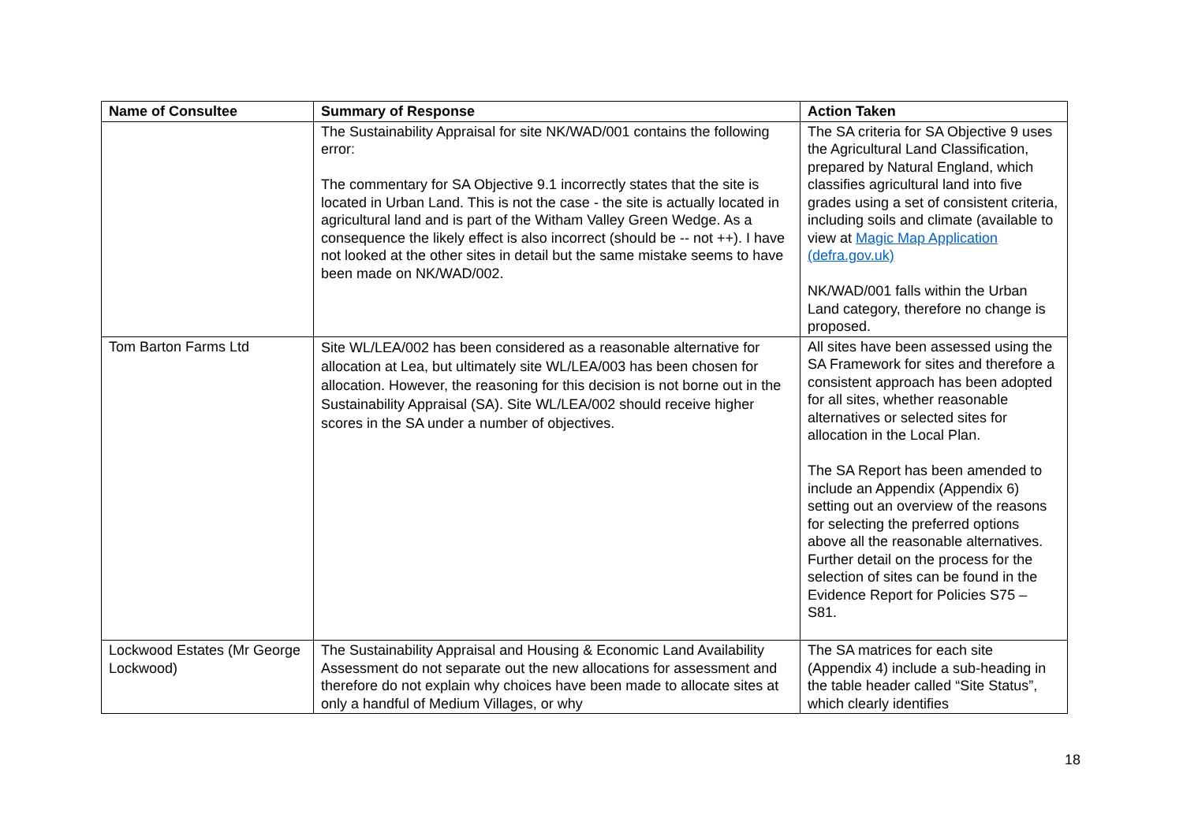| Name of Consultee | Summary of Response | Action Taken |
| --- | --- | --- |
| | The Sustainability Appraisal for site NK/WAD/001 contains the following error: The commentary for SA Objective 9.1 incorrectly states that the site is located in Urban Land. This is not the case - the site is actually located in agricultural land and is part of the Witham Valley Green Wedge. As a consequence the likely effect is also incorrect (should be -- not ++). I have not looked at the other sites in detail but the same mistake seems to have been made on NK/WAD/002. | The SA criteria for SA Objective 9 uses the Agricultural Land Classification, prepared by Natural England, which classifies agricultural land into five grades using a set of consistent criteria, including soils and climate (available to view at Magic Map Application (defra.gov.uk) NK/WAD/001 falls within the Urban Land category, therefore no change is proposed. |
| Tom Barton Farms Ltd | Site WL/LEA/002 has been considered as a reasonable alternative for allocation at Lea, but ultimately site WL/LEA/003 has been chosen for allocation. However, the reasoning for this decision is not borne out in the Sustainability Appraisal (SA). Site WL/LEA/002 should receive higher scores in the SA under a number of objectives. | All sites have been assessed using the SA Framework for sites and therefore a consistent approach has been adopted for all sites, whether reasonable alternatives or selected sites for allocation in the Local Plan. The SA Report has been amended to include an Appendix (Appendix 6) setting out an overview of the reasons for selecting the preferred options above all the reasonable alternatives. Further detail on the process for the selection of sites can be found in the Evidence Report for Policies S75 – S81. |
| Lockwood Estates (Mr George Lockwood) | The Sustainability Appraisal and Housing & Economic Land Availability Assessment do not separate out the new allocations for assessment and therefore do not explain why choices have been made to allocate sites at only a handful of Medium Villages, or why | The SA matrices for each site (Appendix 4) include a sub-heading in the table header called “Site Status”, which clearly identifies |
18